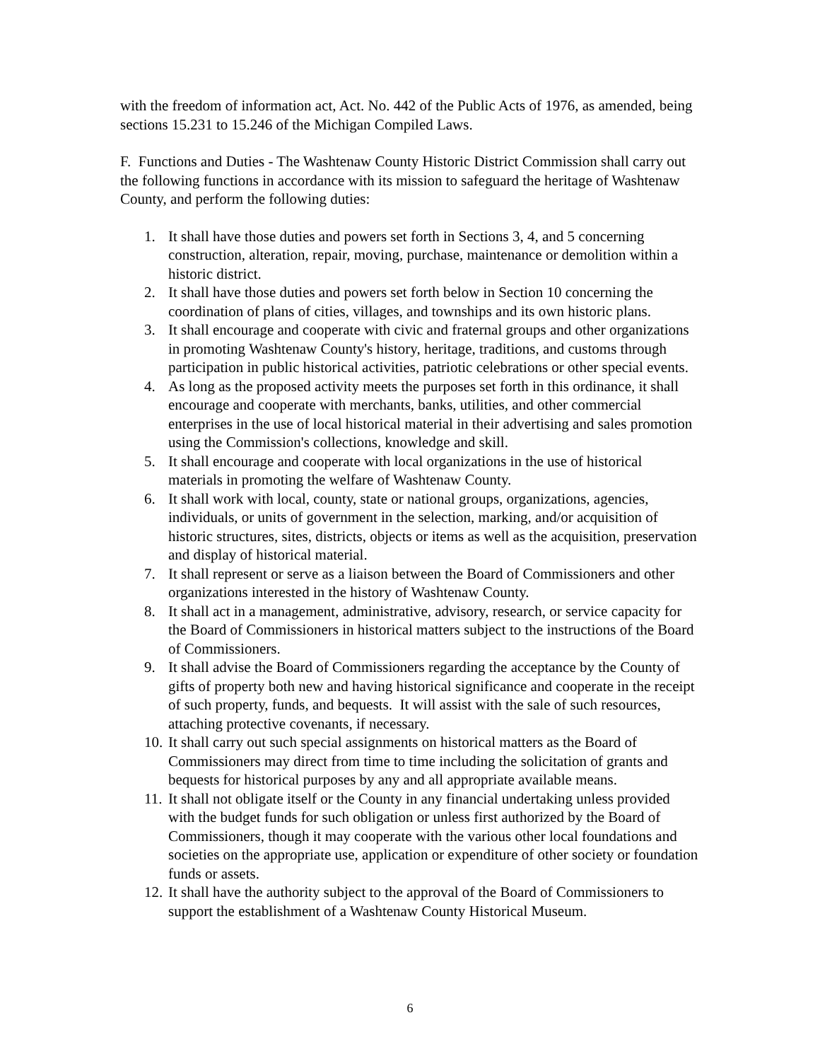with the freedom of information act, Act. No. 442 of the Public Acts of 1976, as amended, being sections 15.231 to 15.246 of the Michigan Compiled Laws.
F. Functions and Duties - The Washtenaw County Historic District Commission shall carry out the following functions in accordance with its mission to safeguard the heritage of Washtenaw County, and perform the following duties:
1. It shall have those duties and powers set forth in Sections 3, 4, and 5 concerning construction, alteration, repair, moving, purchase, maintenance or demolition within a historic district.
2. It shall have those duties and powers set forth below in Section 10 concerning the coordination of plans of cities, villages, and townships and its own historic plans.
3. It shall encourage and cooperate with civic and fraternal groups and other organizations in promoting Washtenaw County's history, heritage, traditions, and customs through participation in public historical activities, patriotic celebrations or other special events.
4. As long as the proposed activity meets the purposes set forth in this ordinance, it shall encourage and cooperate with merchants, banks, utilities, and other commercial enterprises in the use of local historical material in their advertising and sales promotion using the Commission's collections, knowledge and skill.
5. It shall encourage and cooperate with local organizations in the use of historical materials in promoting the welfare of Washtenaw County.
6. It shall work with local, county, state or national groups, organizations, agencies, individuals, or units of government in the selection, marking, and/or acquisition of historic structures, sites, districts, objects or items as well as the acquisition, preservation and display of historical material.
7. It shall represent or serve as a liaison between the Board of Commissioners and other organizations interested in the history of Washtenaw County.
8. It shall act in a management, administrative, advisory, research, or service capacity for the Board of Commissioners in historical matters subject to the instructions of the Board of Commissioners.
9. It shall advise the Board of Commissioners regarding the acceptance by the County of gifts of property both new and having historical significance and cooperate in the receipt of such property, funds, and bequests. It will assist with the sale of such resources, attaching protective covenants, if necessary.
10. It shall carry out such special assignments on historical matters as the Board of Commissioners may direct from time to time including the solicitation of grants and bequests for historical purposes by any and all appropriate available means.
11. It shall not obligate itself or the County in any financial undertaking unless provided with the budget funds for such obligation or unless first authorized by the Board of Commissioners, though it may cooperate with the various other local foundations and societies on the appropriate use, application or expenditure of other society or foundation funds or assets.
12. It shall have the authority subject to the approval of the Board of Commissioners to support the establishment of a Washtenaw County Historical Museum.
6